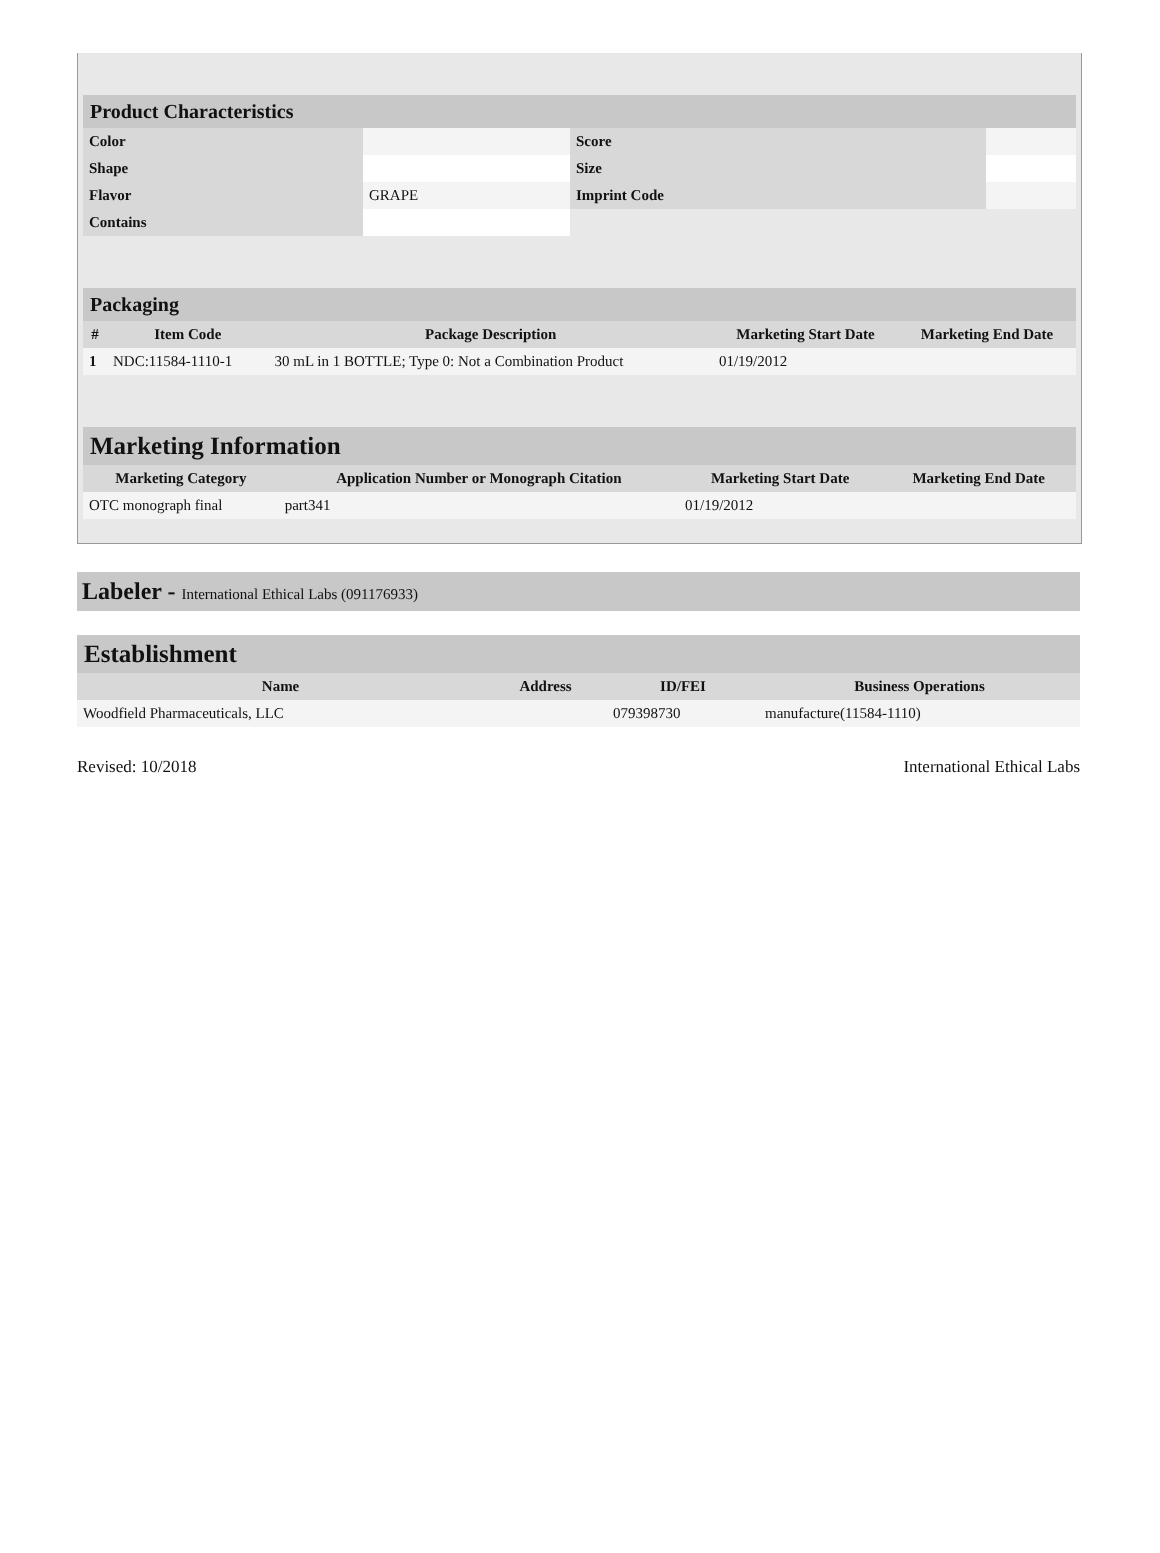| Product Characteristics | | | |
| --- | --- | --- | --- |
| Color | | Score | |
| Shape | | Size | |
| Flavor | GRAPE | Imprint Code | |
| Contains | | | |
| Packaging | | | | |
| --- | --- | --- | --- | --- |
| # | Item Code | Package Description | Marketing Start Date | Marketing End Date |
| 1 | NDC:11584-1110-1 | 30 mL in 1 BOTTLE; Type 0: Not a Combination Product | 01/19/2012 | |
| Marketing Information | | | |
| --- | --- | --- | --- |
| Marketing Category | Application Number or Monograph Citation | Marketing Start Date | Marketing End Date |
| OTC monograph final | part341 | 01/19/2012 | |
Labeler - International Ethical Labs (091176933)
| Establishment | | | |
| --- | --- | --- | --- |
| Name | Address | ID/FEI | Business Operations |
| Woodfield Pharmaceuticals, LLC | | 079398730 | manufacture(11584-1110) |
Revised: 10/2018 International Ethical Labs